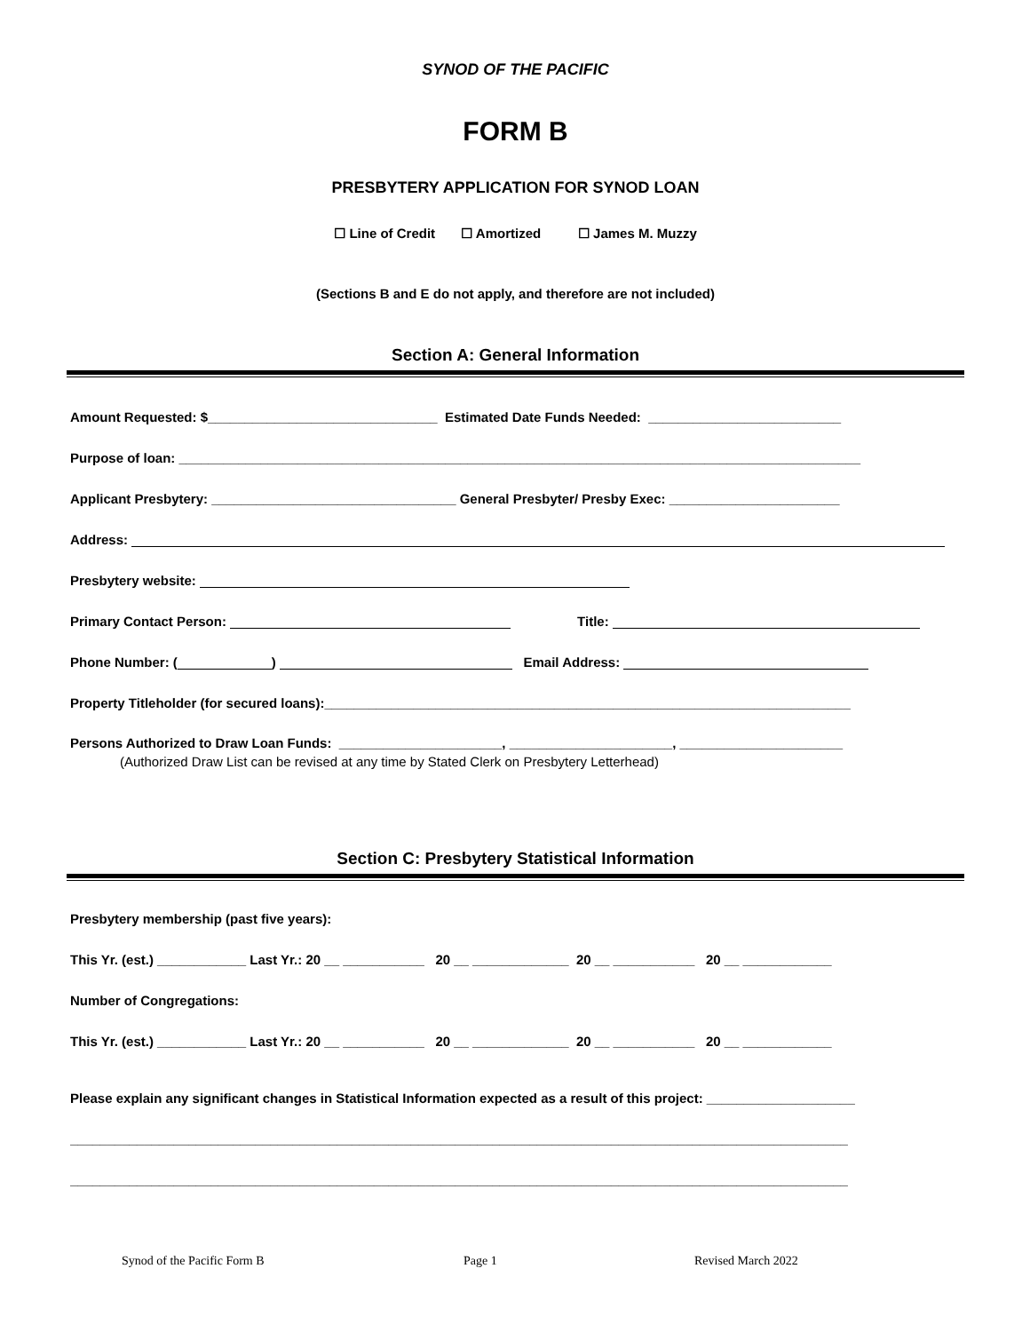SYNOD OF THE PACIFIC
FORM B
PRESBYTERY APPLICATION FOR SYNOD LOAN
☐ Line of Credit ☐ Amortized ☐ James M. Muzzy
(Sections B and E do not apply, and therefore are not included)
Section A: General Information
Amount Requested: $_______________________________ Estimated Date Funds Needed: __________________________
Purpose of loan: ____________________________________________________________________________________________
Applicant Presbytery: _________________________________ General Presbyter/ Presby Exec: _______________________
Address:
Presbytery website:
Primary Contact Person: Title:
Phone Number: ( ) Email Address:
Property Titleholder (for secured loans):_______________________________________________________________________
Persons Authorized to Draw Loan Funds: ______________________, ______________________, ______________________
(Authorized Draw List can be revised at any time by Stated Clerk on Presbytery Letterhead)
Section C: Presbytery Statistical Information
Presbytery membership (past five years):
This Yr. (est.) ____________ Last Yr.: 20 __ ___________ 20 __ _____________ 20 __ ___________ 20 __ ____________
Number of Congregations:
This Yr. (est.) ____________ Last Yr.: 20 __ ___________ 20 __ _____________ 20 __ ___________ 20 __ ____________
Please explain any significant changes in Statistical Information expected as a result of this project: ____________________
_________________________________________________________________________________________________________
_________________________________________________________________________________________________________
Synod of the Pacific Form B Page 1 Revised March 2022